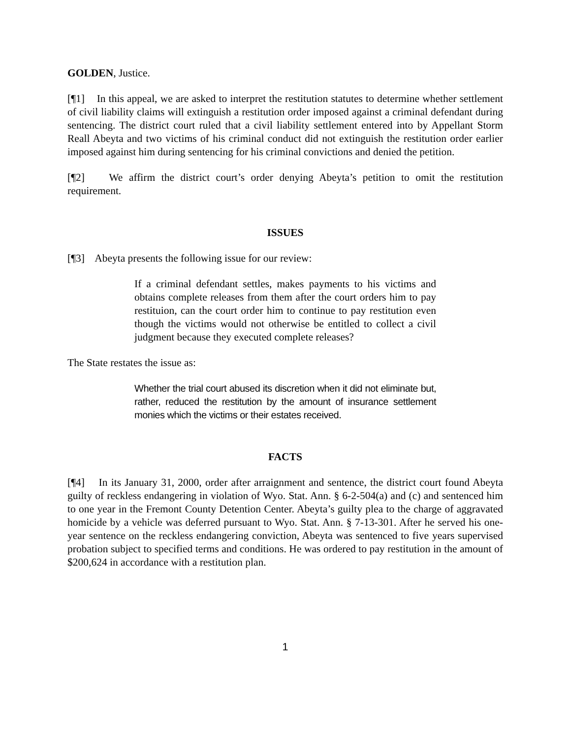GOLDEN, Justice.
[¶1] In this appeal, we are asked to interpret the restitution statutes to determine whether settlement of civil liability claims will extinguish a restitution order imposed against a criminal defendant during sentencing. The district court ruled that a civil liability settlement entered into by Appellant Storm Reall Abeyta and two victims of his criminal conduct did not extinguish the restitution order earlier imposed against him during sentencing for his criminal convictions and denied the petition.
[¶2] We affirm the district court’s order denying Abeyta’s petition to omit the restitution requirement.
ISSUES
[¶3] Abeyta presents the following issue for our review:
If a criminal defendant settles, makes payments to his victims and obtains complete releases from them after the court orders him to pay restituion, can the court order him to continue to pay restitution even though the victims would not otherwise be entitled to collect a civil judgment because they executed complete releases?
The State restates the issue as:
Whether the trial court abused its discretion when it did not eliminate but, rather, reduced the restitution by the amount of insurance settlement monies which the victims or their estates received.
FACTS
[¶4] In its January 31, 2000, order after arraignment and sentence, the district court found Abeyta guilty of reckless endangering in violation of Wyo. Stat. Ann. § 6-2-504(a) and (c) and sentenced him to one year in the Fremont County Detention Center. Abeyta’s guilty plea to the charge of aggravated homicide by a vehicle was deferred pursuant to Wyo. Stat. Ann. § 7-13-301. After he served his one-year sentence on the reckless endangering conviction, Abeyta was sentenced to five years supervised probation subject to specified terms and conditions. He was ordered to pay restitution in the amount of $200,624 in accordance with a restitution plan.
1